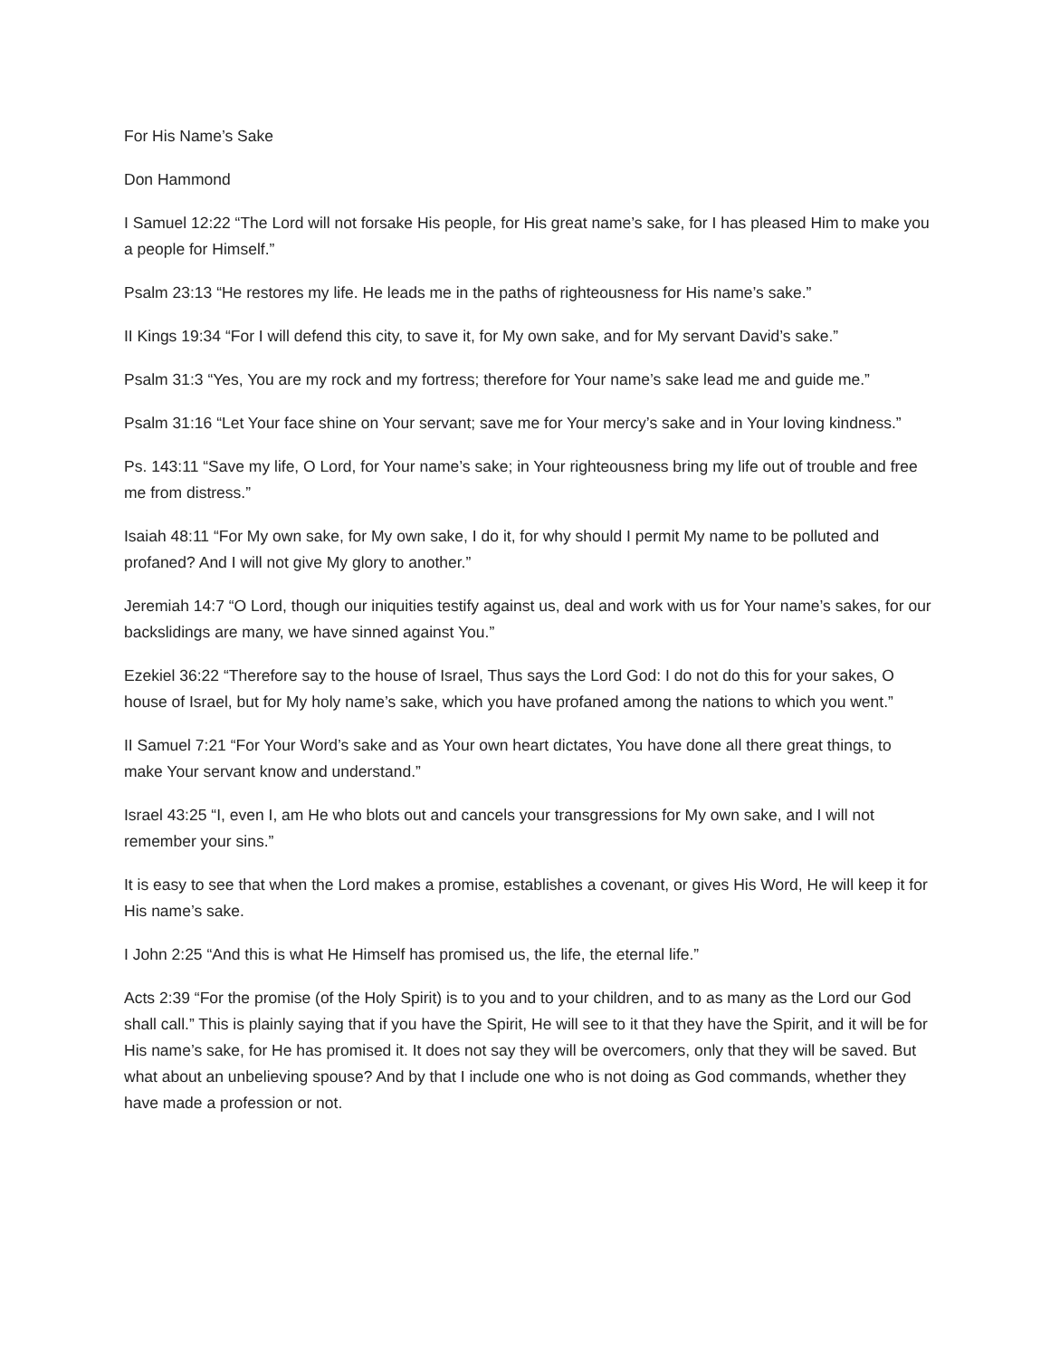For His Name’s Sake
Don Hammond
I Samuel 12:22 “The Lord will not forsake His people, for His great name’s sake, for I has pleased Him to make you a people for Himself.”
Psalm 23:13 “He restores my life. He leads me in the paths of righteousness for His name’s sake.”
II Kings 19:34 “For I will defend this city, to save it, for My own sake, and for My servant David’s sake.”
Psalm 31:3 “Yes, You are my rock and my fortress; therefore for Your name’s sake lead me and guide me.”
Psalm 31:16 “Let Your face shine on Your servant; save me for Your mercy’s sake and in Your loving kindness.”
Ps. 143:11 “Save my life, O Lord, for Your name’s sake; in Your righteousness bring my life out of trouble and free me from distress.”
Isaiah 48:11 “For My own sake, for My own sake, I do it, for why should I permit My name to be polluted and profaned? And I will not give My glory to another.”
Jeremiah 14:7 “O Lord, though our iniquities testify against us, deal and work with us for Your name’s sakes, for our backslidings are many, we have sinned against You.”
Ezekiel 36:22 “Therefore say to the house of Israel, Thus says the Lord God: I do not do this for your sakes, O house of Israel, but for My holy name’s sake, which you have profaned among the nations to which you went.”
II Samuel 7:21 “For Your Word’s sake and as Your own heart dictates, You have done all there great things, to make Your servant know and understand.”
Israel 43:25 “I, even I, am He who blots out and cancels your transgressions for My own sake, and I will not remember your sins.”
It is easy to see that when the Lord makes a promise, establishes a covenant, or gives His Word, He will keep it for His name’s sake.
I John 2:25 “And this is what He Himself has promised us, the life, the eternal life.”
Acts 2:39 “For the promise (of the Holy Spirit) is to you and to your children, and to as many as the Lord our God shall call.” This is plainly saying that if you have the Spirit, He will see to it that they have the Spirit, and it will be for His name’s sake, for He has promised it. It does not say they will be overcomers, only that they will be saved. But what about an unbelieving spouse? And by that I include one who is not doing as God commands, whether they have made a profession or not.